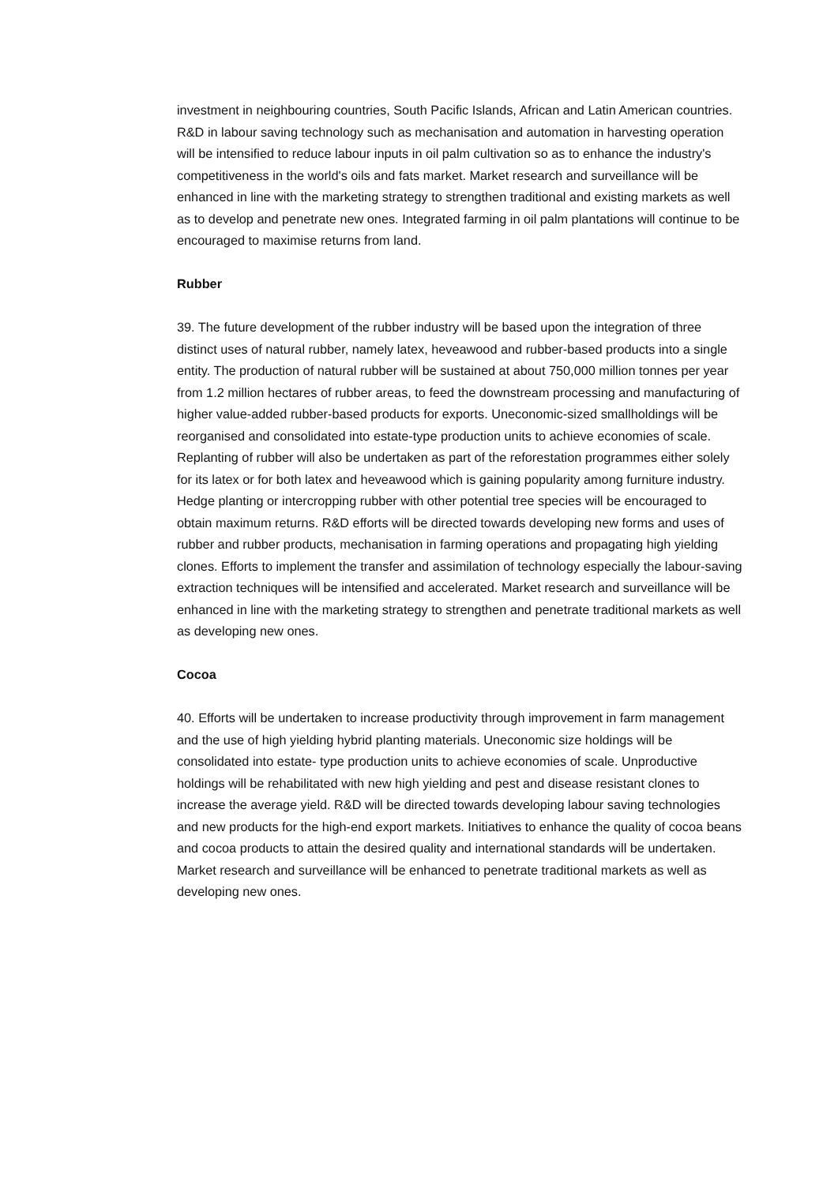investment in neighbouring countries, South Pacific Islands, African and Latin American countries. R&D in labour saving technology such as mechanisation and automation in harvesting operation will be intensified to reduce labour inputs in oil palm cultivation so as to enhance the industry's competitiveness in the world's oils and fats market. Market research and surveillance will be enhanced in line with the marketing strategy to strengthen traditional and existing markets as well as to develop and penetrate new ones. Integrated farming in oil palm plantations will continue to be encouraged to maximise returns from land.
Rubber
39. The future development of the rubber industry will be based upon the integration of three
distinct uses of natural rubber, namely latex, heveawood and rubber-based products into a single entity. The production of natural rubber will be sustained at about 750,000 million tonnes per year from 1.2 million hectares of rubber areas, to feed the downstream processing and manufacturing of higher value-added rubber-based products for exports. Uneconomic-sized smallholdings will be reorganised and consolidated into estate-type production units to achieve economies of scale. Replanting of rubber will also be undertaken as part of the reforestation programmes either solely for its latex or for both latex and heveawood which is gaining popularity among furniture industry. Hedge planting or intercropping rubber with other potential tree species will be encouraged to obtain maximum returns. R&D efforts will be directed towards developing new forms and uses of rubber and rubber products, mechanisation in farming operations and propagating high yielding clones. Efforts to implement the transfer and assimilation of technology especially the labour-saving extraction techniques will be intensified and accelerated. Market research and surveillance will be enhanced in line with the marketing strategy to strengthen and penetrate traditional markets as well as developing new ones.
Cocoa
40. Efforts will be undertaken to increase productivity through improvement in farm management and the use of high yielding hybrid planting materials. Uneconomic size holdings will be consolidated into estate- type production units to achieve economies of scale. Unproductive holdings will be rehabilitated with new high yielding and pest and disease resistant clones to increase the average yield. R&D will be directed towards developing labour saving technologies and new products for the high-end export markets. Initiatives to enhance the quality of cocoa beans and cocoa products to attain the desired quality and international standards will be undertaken. Market research and surveillance will be enhanced to penetrate traditional markets as well as developing new ones.